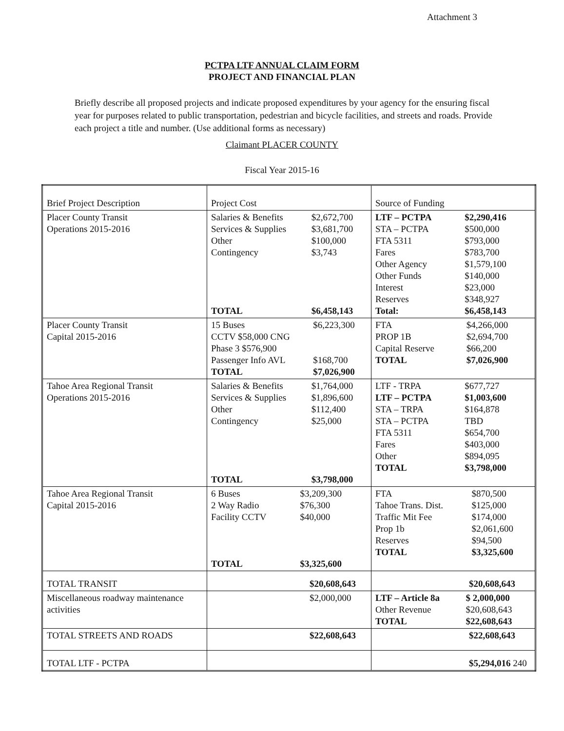Attachment 3
PCTPA LTF ANNUAL CLAIM FORM
PROJECT AND FINANCIAL PLAN
Briefly describe all proposed projects and indicate proposed expenditures by your agency for the ensuring fiscal year for purposes related to public transportation, pedestrian and bicycle facilities, and streets and roads. Provide each project a title and number. (Use additional forms as necessary)
Claimant PLACER COUNTY
Fiscal Year 2015-16
| Brief Project Description | Project Cost | Source of Funding |
| Placer County Transit Operations 2015-2016 | / Salaries & Benefits / $2,672,700 / / Services & Supplies / $3,681,700 / / Other / $100,000 / / Contingency / $3,743 / / TOTAL / $6,458,143 / | / LTF – PCTPA / $2,290,416 / / STA – PCTPA / $500,000 / / FTA 5311 / $793,000 / / Fares / $783,700 / / Other Agency / $1,579,100 / / Other Funds / $140,000 / / Interest / $23,000 / / Reserves / $348,927 / / Total: / $6,458,143 / |
| Placer County Transit Capital 2015-2016 | / 15 Buses / $6,223,300 / / CCTV $58,000 CNG / / / Phase 3 $576,900 / / / Passenger Info AVL / $168,700 / / TOTAL / $7,026,900 / | / FTA / $4,266,000 / / PROP 1B / $2,694,700 / / Capital Reserve / $66,200 / / TOTAL / $7,026,900 / |
| Tahoe Area Regional Transit Operations 2015-2016 | / Salaries & Benefits / $1,764,000 / / Services & Supplies / $1,896,600 / / Other / $112,400 / / Contingency / $25,000 / / TOTAL / $3,798,000 / | / LTF - TRPA / $677,727 / / LTF – PCTPA / $1,003,600 / / STA – TRPA / $164,878 / / STA – PCTPA / TBD / / FTA 5311 / $654,700 / / Fares / $403,000 / / Other / $894,095 / / TOTAL / $3,798,000 / |
| Tahoe Area Regional Transit Capital 2015-2016 | / 6 Buses / $3,209,300 / / 2 Way Radio / $76,300 / / Facility CCTV / $40,000 / / TOTAL / $3,325,600 / | / FTA / $870,500 / / Tahoe Trans. Dist. / $125,000 / / Traffic Mit Fee / $174,000 / / Prop 1b / $2,061,600 / / Reserves / $94,500 / / TOTAL / $3,325,600 / |
| TOTAL TRANSIT | $20,608,643 | $20,608,643 |
| Miscellaneous roadway maintenance activities | $2,000,000 | / LTF – Article 8a / $ 2,000,000 / / Other Revenue / $20,608,643 / / TOTAL / $22,608,643 / |
| TOTAL STREETS AND ROADS | $22,608,643 | $22,608,643 |
| TOTAL LTF - PCTPA | | $5,294,016 240 |